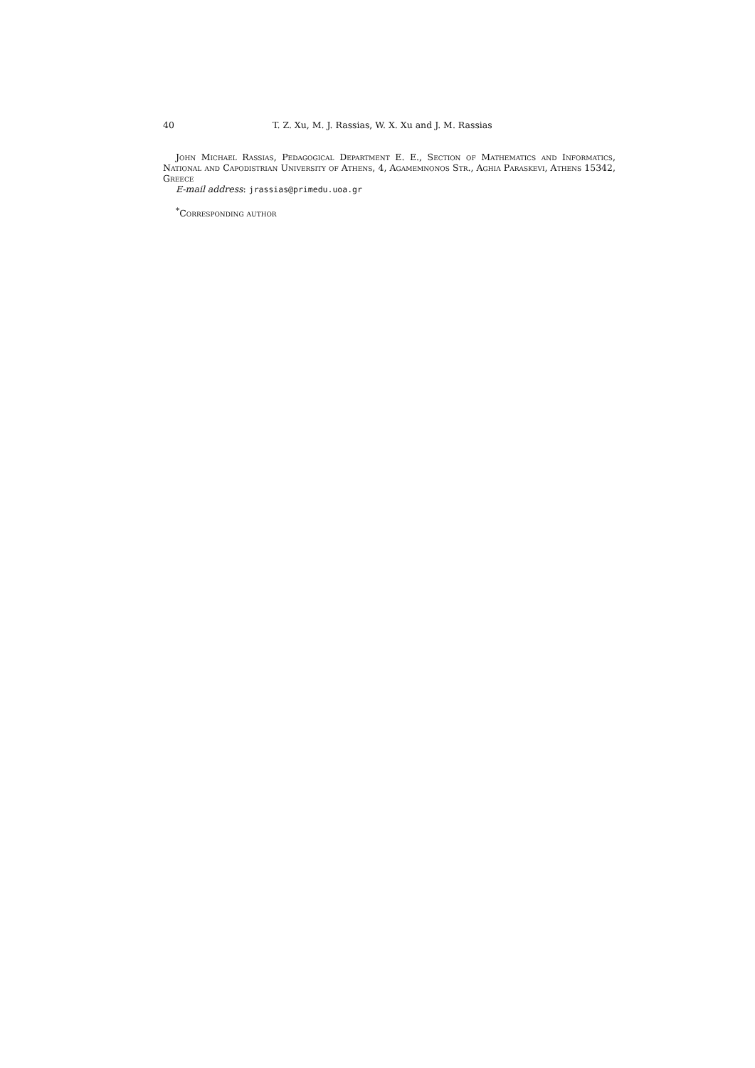40 T. Z. Xu, M. J. Rassias, W. X. Xu and J. M. Rassias
John Michael Rassias, Pedagogical Department E. E., Section of Mathematics and Informatics, National and Capodistrian University of Athens, 4, Agamemnonos Str., Aghia Paraskevi, Athens 15342, Greece
E-mail address: jrassias@primedu.uoa.gr
<sup>*</sup> Corresponding author